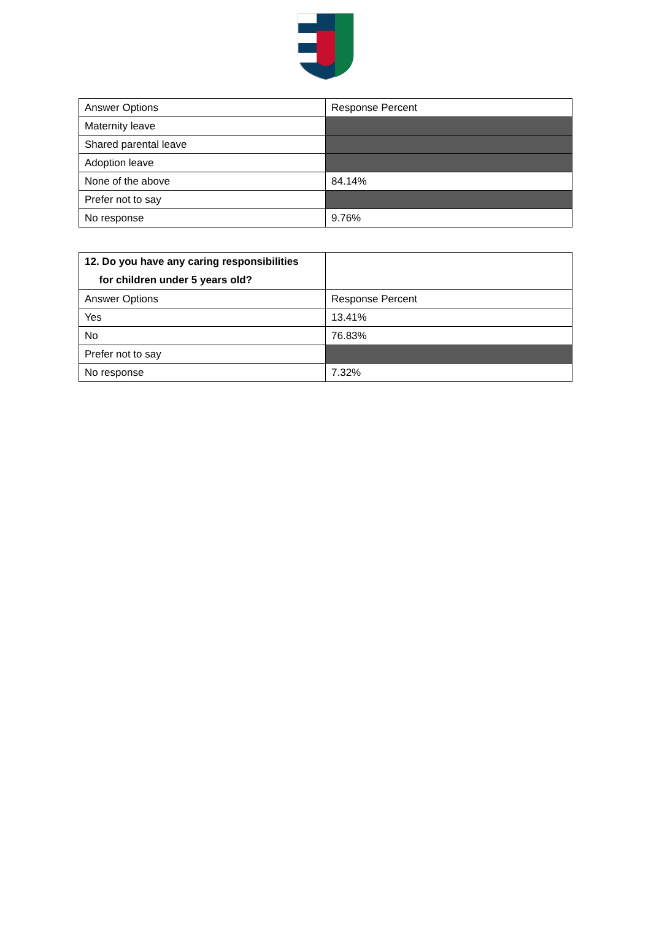| Answer Options | Response Percent |
| Maternity leave | |
| Shared parental leave | |
| Adoption leave | |
| None of the above | 84.14% |
| Prefer not to say | |
| No response | 9.76% |
| 12. Do you have any caring responsibilities for children under 5 years old? | |
| Answer Options | Response Percent |
| Yes | 13.41% |
| No | 76.83% |
| Prefer not to say | |
| No response | 7.32% |